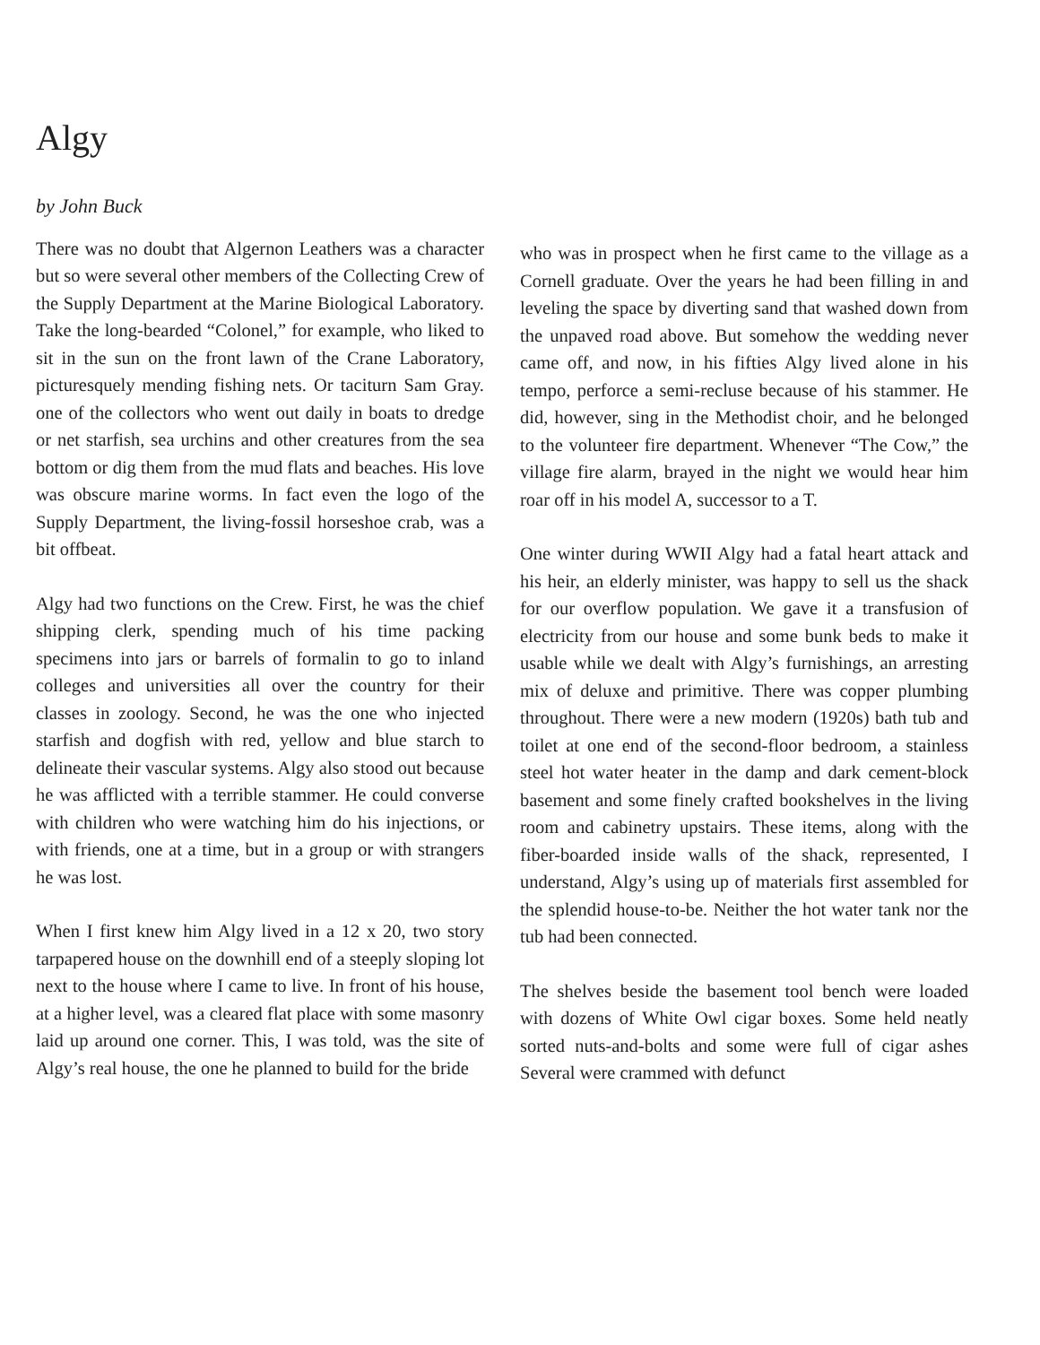Algy
by John Buck
There was no doubt that Algernon Leathers was a character but so were several other members of the Collecting Crew of the Supply Department at the Marine Biological Laboratory. Take the long-bearded “Colonel,” for example, who liked to sit in the sun on the front lawn of the Crane Laboratory, picturesquely mending fishing nets. Or taciturn Sam Gray. one of the collectors who went out daily in boats to dredge or net starfish, sea urchins and other creatures from the sea bottom or dig them from the mud flats and beaches. His love was obscure marine worms. In fact even the logo of the Supply Department, the living-fossil horseshoe crab, was a bit offbeat.
Algy had two functions on the Crew. First, he was the chief shipping clerk, spending much of his time packing specimens into jars or barrels of formalin to go to inland colleges and universities all over the country for their classes in zoology. Second, he was the one who injected starfish and dogfish with red, yellow and blue starch to delineate their vascular systems. Algy also stood out because he was afflicted with a terrible stammer. He could converse with children who were watching him do his injections, or with friends, one at a time, but in a group or with strangers he was lost.
When I first knew him Algy lived in a 12 x 20, two story tarpapered house on the downhill end of a steeply sloping lot next to the house where I came to live. In front of his house, at a higher level, was a cleared flat place with some masonry laid up around one corner. This, I was told, was the site of Algy’s real house, the one he planned to build for the bride
who was in prospect when he first came to the village as a Cornell graduate. Over the years he had been filling in and leveling the space by diverting sand that washed down from the unpaved road above. But somehow the wedding never came off, and now, in his fifties Algy lived alone in his tempo, perforce a semi-recluse because of his stammer. He did, however, sing in the Methodist choir, and he belonged to the volunteer fire department. Whenever “The Cow,” the village fire alarm, brayed in the night we would hear him roar off in his model A, successor to a T.
One winter during WWII Algy had a fatal heart attack and his heir, an elderly minister, was happy to sell us the shack for our overflow population. We gave it a transfusion of electricity from our house and some bunk beds to make it usable while we dealt with Algy’s furnishings, an arresting mix of deluxe and primitive. There was copper plumbing throughout. There were a new modern (1920s) bath tub and toilet at one end of the second-floor bedroom, a stainless steel hot water heater in the damp and dark cement-block basement and some finely crafted bookshelves in the living room and cabinetry upstairs. These items, along with the fiber-boarded inside walls of the shack, represented, I understand, Algy’s using up of materials first assembled for the splendid house-to-be. Neither the hot water tank nor the tub had been connected.
The shelves beside the basement tool bench were loaded with dozens of White Owl cigar boxes. Some held neatly sorted nuts-and-bolts and some were full of cigar ashes Several were crammed with defunct